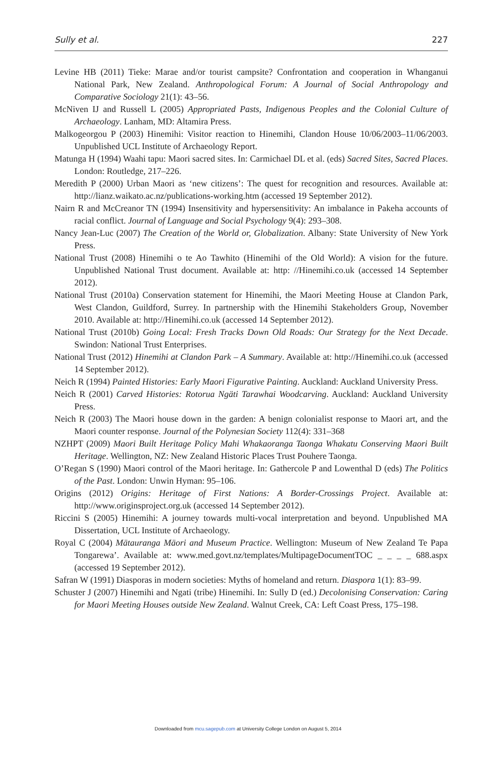Sully et al. 227
Levine HB (2011) Tieke: Marae and/or tourist campsite? Confrontation and cooperation in Whanganui National Park, New Zealand. Anthropological Forum: A Journal of Social Anthropology and Comparative Sociology 21(1): 43–56.
McNiven IJ and Russell L (2005) Appropriated Pasts, Indigenous Peoples and the Colonial Culture of Archaeology. Lanham, MD: Altamira Press.
Malkogeorgou P (2003) Hinemihi: Visitor reaction to Hinemihi, Clandon House 10/06/2003–11/06/2003. Unpublished UCL Institute of Archaeology Report.
Matunga H (1994) Waahi tapu: Maori sacred sites. In: Carmichael DL et al. (eds) Sacred Sites, Sacred Places. London: Routledge, 217–226.
Meredith P (2000) Urban Maori as ‘new citizens’: The quest for recognition and resources. Available at: http://lianz.waikato.ac.nz/publications-working.htm (accessed 19 September 2012).
Nairn R and McCreanor TN (1994) Insensitivity and hypersensitivity: An imbalance in Pakeha accounts of racial conflict. Journal of Language and Social Psychology 9(4): 293–308.
Nancy Jean-Luc (2007) The Creation of the World or, Globalization. Albany: State University of New York Press.
National Trust (2008) Hinemihi o te Ao Tawhito (Hinemihi of the Old World): A vision for the future. Unpublished National Trust document. Available at: http: //Hinemihi.co.uk (accessed 14 September 2012).
National Trust (2010a) Conservation statement for Hinemihi, the Maori Meeting House at Clandon Park, West Clandon, Guildford, Surrey. In partnership with the Hinemihi Stakeholders Group, November 2010. Available at: http://Hinemihi.co.uk (accessed 14 September 2012).
National Trust (2010b) Going Local: Fresh Tracks Down Old Roads: Our Strategy for the Next Decade. Swindon: National Trust Enterprises.
National Trust (2012) Hinemihi at Clandon Park – A Summary. Available at: http://Hinemihi.co.uk (accessed 14 September 2012).
Neich R (1994) Painted Histories: Early Maori Figurative Painting. Auckland: Auckland University Press.
Neich R (2001) Carved Histories: Rotorua Ngäti Tarawhai Woodcarving. Auckland: Auckland University Press.
Neich R (2003) The Maori house down in the garden: A benign colonialist response to Maori art, and the Maori counter response. Journal of the Polynesian Society 112(4): 331–368
NZHPT (2009) Maori Built Heritage Policy Mahi Whakaoranga Taonga Whakatu Conserving Maori Built Heritage. Wellington, NZ: New Zealand Historic Places Trust Pouhere Taonga.
O’Regan S (1990) Maori control of the Maori heritage. In: Gathercole P and Lowenthal D (eds) The Politics of the Past. London: Unwin Hyman: 95–106.
Origins (2012) Origins: Heritage of First Nations: A Border-Crossings Project. Available at: http://www.originsproject.org.uk (accessed 14 September 2012).
Riccini S (2005) Hinemihi: A journey towards multi-vocal interpretation and beyond. Unpublished MA Dissertation, UCL Institute of Archaeology.
Royal C (2004) Mätauranga Mäori and Museum Practice. Wellington: Museum of New Zealand Te Papa Tongarewa’. Available at: www.med.govt.nz/templates/MultipageDocumentTOC _ _ _ _ 688.aspx (accessed 19 September 2012).
Safran W (1991) Diasporas in modern societies: Myths of homeland and return. Diaspora 1(1): 83–99.
Schuster J (2007) Hinemihi and Ngati (tribe) Hinemihi. In: Sully D (ed.) Decolonising Conservation: Caring for Maori Meeting Houses outside New Zealand. Walnut Creek, CA: Left Coast Press, 175–198.
Downloaded from mcu.sagepub.com at University College London on August 5, 2014